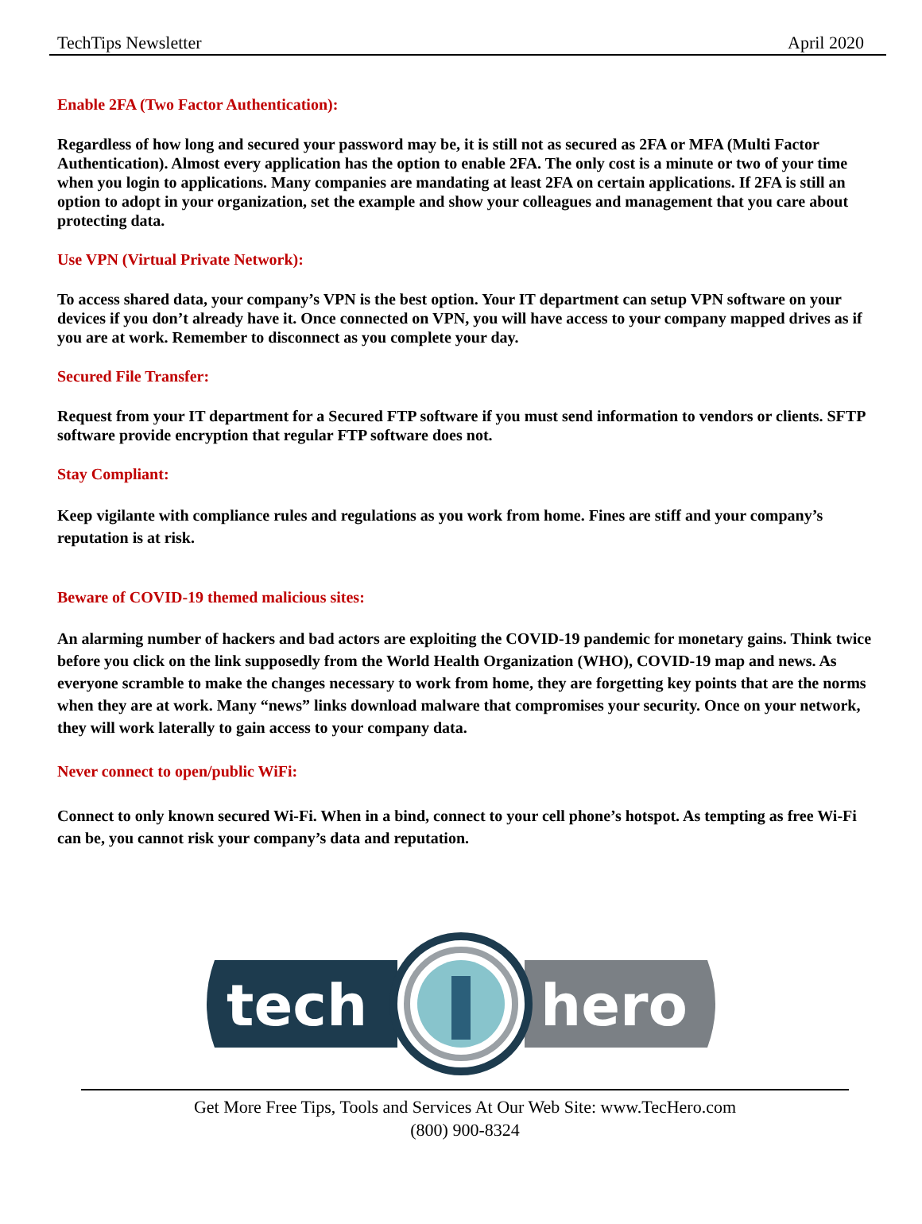TechTips Newsletter April 2020
Enable 2FA (Two Factor Authentication):
Regardless of how long and secured your password may be, it is still not as secured as 2FA or MFA (Multi Factor Authentication). Almost every application has the option to enable 2FA. The only cost is a minute or two of your time when you login to applications. Many companies are mandating at least 2FA on certain applications. If 2FA is still an option to adopt in your organization, set the example and show your colleagues and management that you care about protecting data.
Use VPN (Virtual Private Network):
To access shared data, your company’s VPN is the best option. Your IT department can setup VPN software on your devices if you don’t already have it. Once connected on VPN, you will have access to your company mapped drives as if you are at work. Remember to disconnect as you complete your day.
Secured File Transfer:
Request from your IT department for a Secured FTP software if you must send information to vendors or clients. SFTP software provide encryption that regular FTP software does not.
Stay Compliant:
Keep vigilante with compliance rules and regulations as you work from home. Fines are stiff and your company’s reputation is at risk.
Beware of COVID-19 themed malicious sites:
An alarming number of hackers and bad actors are exploiting the COVID-19 pandemic for monetary gains. Think twice before you click on the link supposedly from the World Health Organization (WHO), COVID-19 map and news. As everyone scramble to make the changes necessary to work from home, they are forgetting key points that are the norms when they are at work. Many “news” links download malware that compromises your security. Once on your network, they will work laterally to gain access to your company data.
Never connect to open/public WiFi:
Connect to only known secured Wi-Fi. When in a bind, connect to your cell phone’s hotspot. As tempting as free Wi-Fi can be, you cannot risk your company’s data and reputation.
tech
hero
Get More Free Tips, Tools and Services At Our Web Site: www.TecHero.com
(800) 900-8324